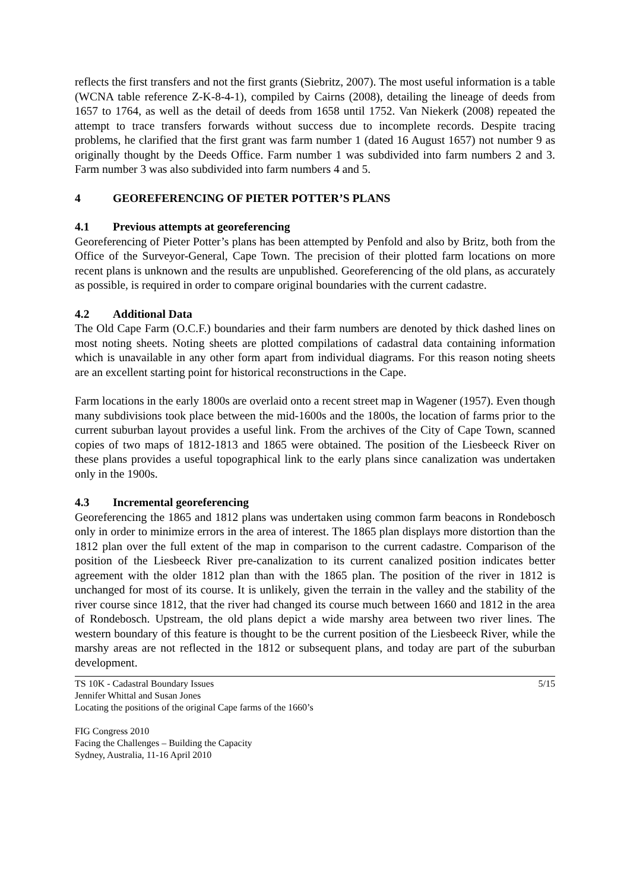reflects the first transfers and not the first grants (Siebritz, 2007). The most useful information is a table (WCNA table reference Z-K-8-4-1), compiled by Cairns (2008), detailing the lineage of deeds from 1657 to 1764, as well as the detail of deeds from 1658 until 1752. Van Niekerk (2008) repeated the attempt to trace transfers forwards without success due to incomplete records. Despite tracing problems, he clarified that the first grant was farm number 1 (dated 16 August 1657) not number 9 as originally thought by the Deeds Office. Farm number 1 was subdivided into farm numbers 2 and 3. Farm number 3 was also subdivided into farm numbers 4 and 5.
4 GEOREFERENCING OF PIETER POTTER’S PLANS
4.1 Previous attempts at georeferencing
Georeferencing of Pieter Potter’s plans has been attempted by Penfold and also by Britz, both from the Office of the Surveyor-General, Cape Town. The precision of their plotted farm locations on more recent plans is unknown and the results are unpublished. Georeferencing of the old plans, as accurately as possible, is required in order to compare original boundaries with the current cadastre.
4.2 Additional Data
The Old Cape Farm (O.C.F.) boundaries and their farm numbers are denoted by thick dashed lines on most noting sheets. Noting sheets are plotted compilations of cadastral data containing information which is unavailable in any other form apart from individual diagrams. For this reason noting sheets are an excellent starting point for historical reconstructions in the Cape.
Farm locations in the early 1800s are overlaid onto a recent street map in Wagener (1957). Even though many subdivisions took place between the mid-1600s and the 1800s, the location of farms prior to the current suburban layout provides a useful link. From the archives of the City of Cape Town, scanned copies of two maps of 1812-1813 and 1865 were obtained. The position of the Liesbeeck River on these plans provides a useful topographical link to the early plans since canalization was undertaken only in the 1900s.
4.3 Incremental georeferencing
Georeferencing the 1865 and 1812 plans was undertaken using common farm beacons in Rondebosch only in order to minimize errors in the area of interest. The 1865 plan displays more distortion than the 1812 plan over the full extent of the map in comparison to the current cadastre. Comparison of the position of the Liesbeeck River pre-canalization to its current canalized position indicates better agreement with the older 1812 plan than with the 1865 plan. The position of the river in 1812 is unchanged for most of its course. It is unlikely, given the terrain in the valley and the stability of the river course since 1812, that the river had changed its course much between 1660 and 1812 in the area of Rondebosch. Upstream, the old plans depict a wide marshy area between two river lines. The western boundary of this feature is thought to be the current position of the Liesbeeck River, while the marshy areas are not reflected in the 1812 or subsequent plans, and today are part of the suburban development.
TS 10K - Cadastral Boundary Issues 5/15
Jennifer Whittal and Susan Jones
Locating the positions of the original Cape farms of the 1660’s
FIG Congress 2010
Facing the Challenges – Building the Capacity
Sydney, Australia, 11-16 April 2010